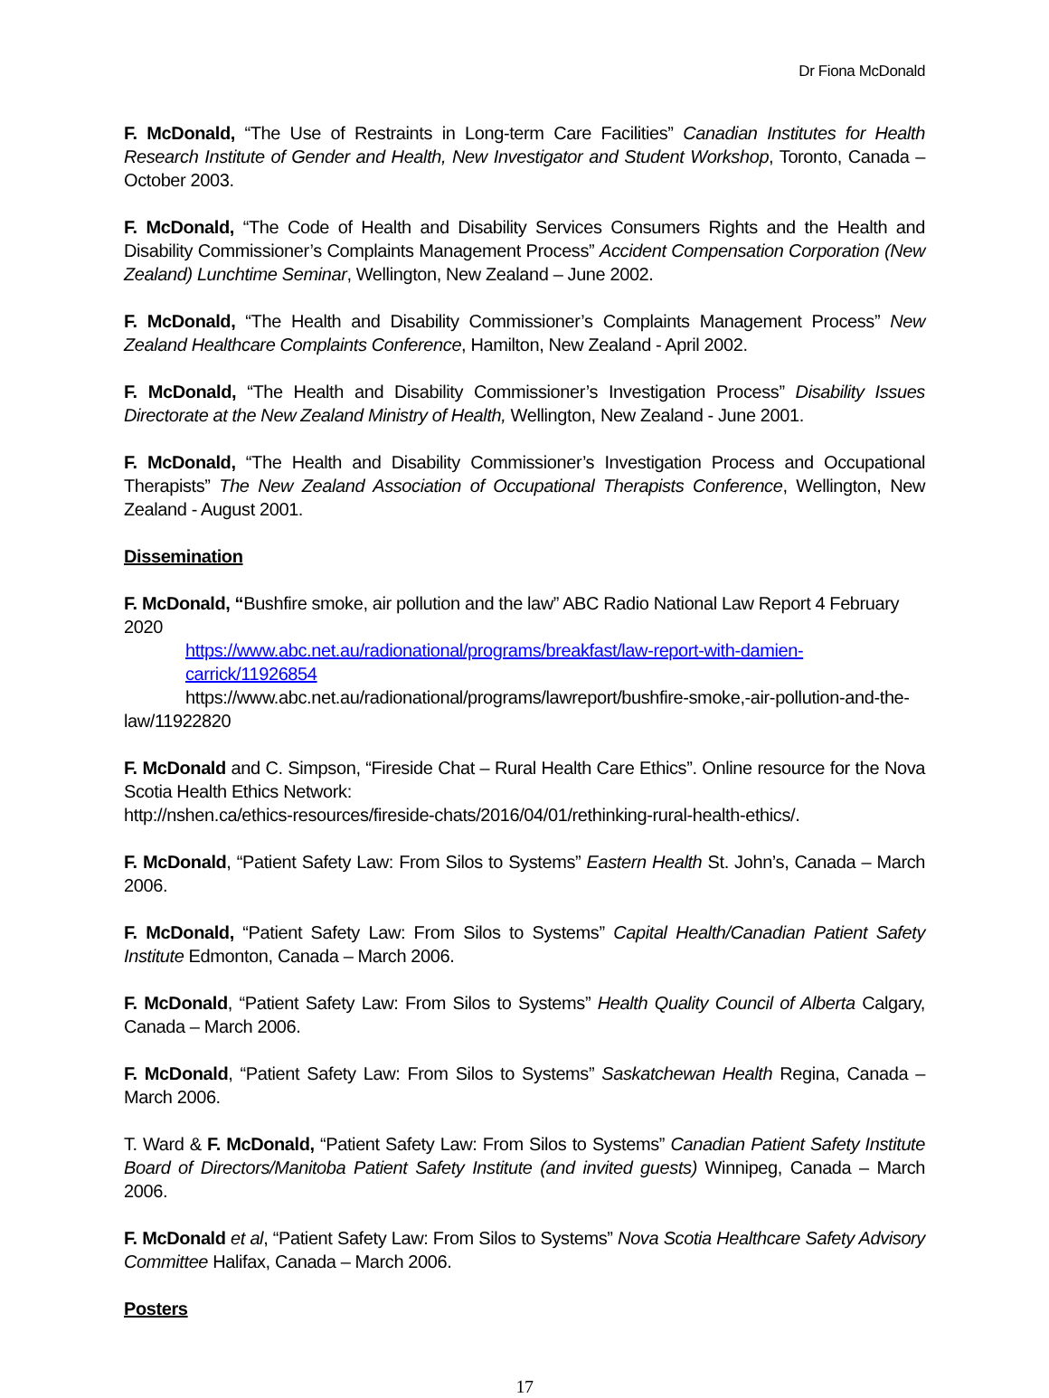Dr Fiona McDonald
F. McDonald, “The Use of Restraints in Long-term Care Facilities” Canadian Institutes for Health Research Institute of Gender and Health, New Investigator and Student Workshop, Toronto, Canada – October 2003.
F. McDonald, “The Code of Health and Disability Services Consumers Rights and the Health and Disability Commissioner’s Complaints Management Process” Accident Compensation Corporation (New Zealand) Lunchtime Seminar, Wellington, New Zealand – June 2002.
F. McDonald, “The Health and Disability Commissioner’s Complaints Management Process” New Zealand Healthcare Complaints Conference, Hamilton, New Zealand - April 2002.
F. McDonald, “The Health and Disability Commissioner’s Investigation Process” Disability Issues Directorate at the New Zealand Ministry of Health, Wellington, New Zealand - June 2001.
F. McDonald, “The Health and Disability Commissioner’s Investigation Process and Occupational Therapists” The New Zealand Association of Occupational Therapists Conference, Wellington, New Zealand - August 2001.
Dissemination
F. McDonald, “Bushfire smoke, air pollution and the law” ABC Radio National Law Report 4 February 2020
https://www.abc.net.au/radionational/programs/breakfast/law-report-with-damien-carrick/11926854
https://www.abc.net.au/radionational/programs/lawreport/bushfire-smoke,-air-pollution-and-the-
law/11922820
F. McDonald and C. Simpson, “Fireside Chat – Rural Health Care Ethics”. Online resource for the Nova Scotia Health Ethics Network:
http://nshen.ca/ethics-resources/fireside-chats/2016/04/01/rethinking-rural-health-ethics/.
F. McDonald, “Patient Safety Law: From Silos to Systems” Eastern Health St. John’s, Canada – March 2006.
F. McDonald, “Patient Safety Law: From Silos to Systems” Capital Health/Canadian Patient Safety Institute Edmonton, Canada – March 2006.
F. McDonald, “Patient Safety Law: From Silos to Systems” Health Quality Council of Alberta Calgary, Canada – March 2006.
F. McDonald, “Patient Safety Law: From Silos to Systems” Saskatchewan Health Regina, Canada – March 2006.
T. Ward & F. McDonald, “Patient Safety Law: From Silos to Systems” Canadian Patient Safety Institute Board of Directors/Manitoba Patient Safety Institute (and invited guests) Winnipeg, Canada – March 2006.
F. McDonald et al, “Patient Safety Law: From Silos to Systems” Nova Scotia Healthcare Safety Advisory Committee Halifax, Canada – March 2006.
Posters
17